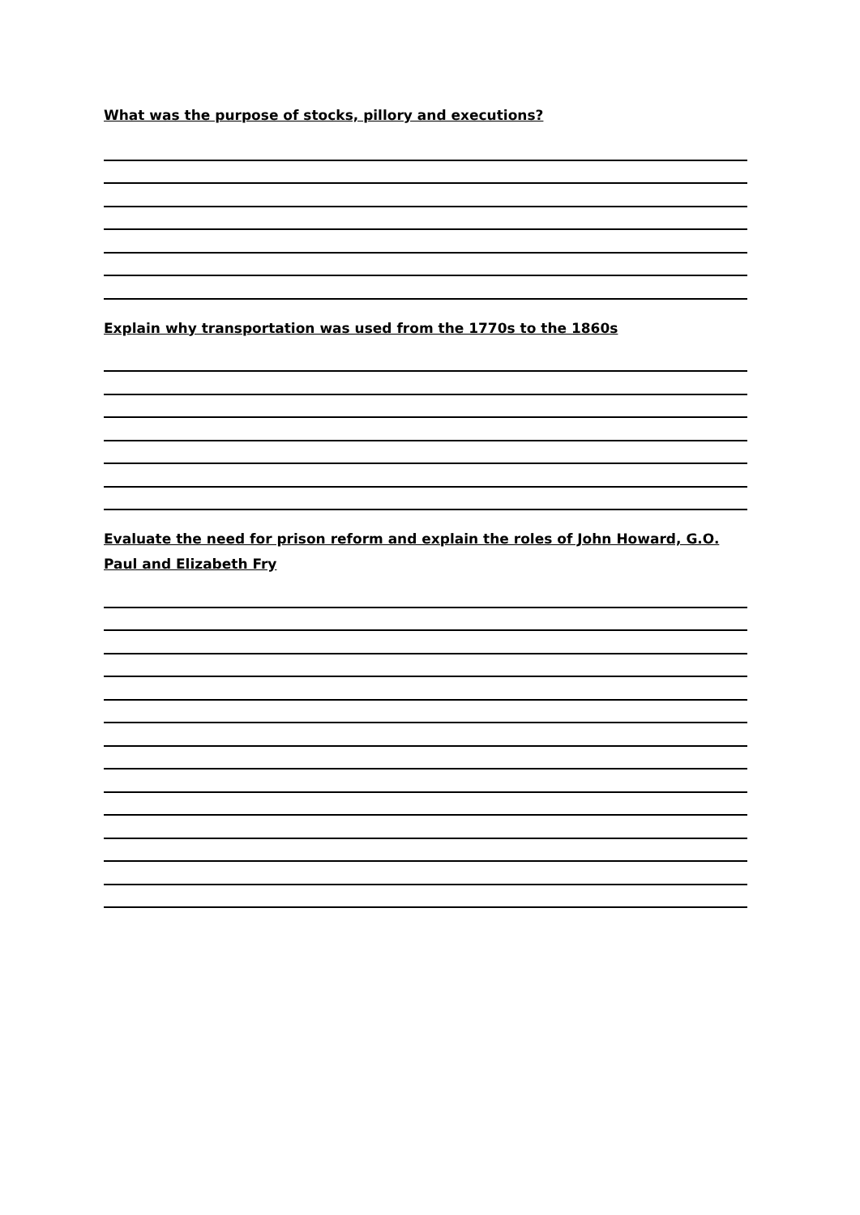What was the purpose of stocks, pillory and executions?
Explain why transportation was used from the 1770s to the 1860s
Evaluate the need for prison reform and explain the roles of John Howard, G.O. Paul and Elizabeth Fry